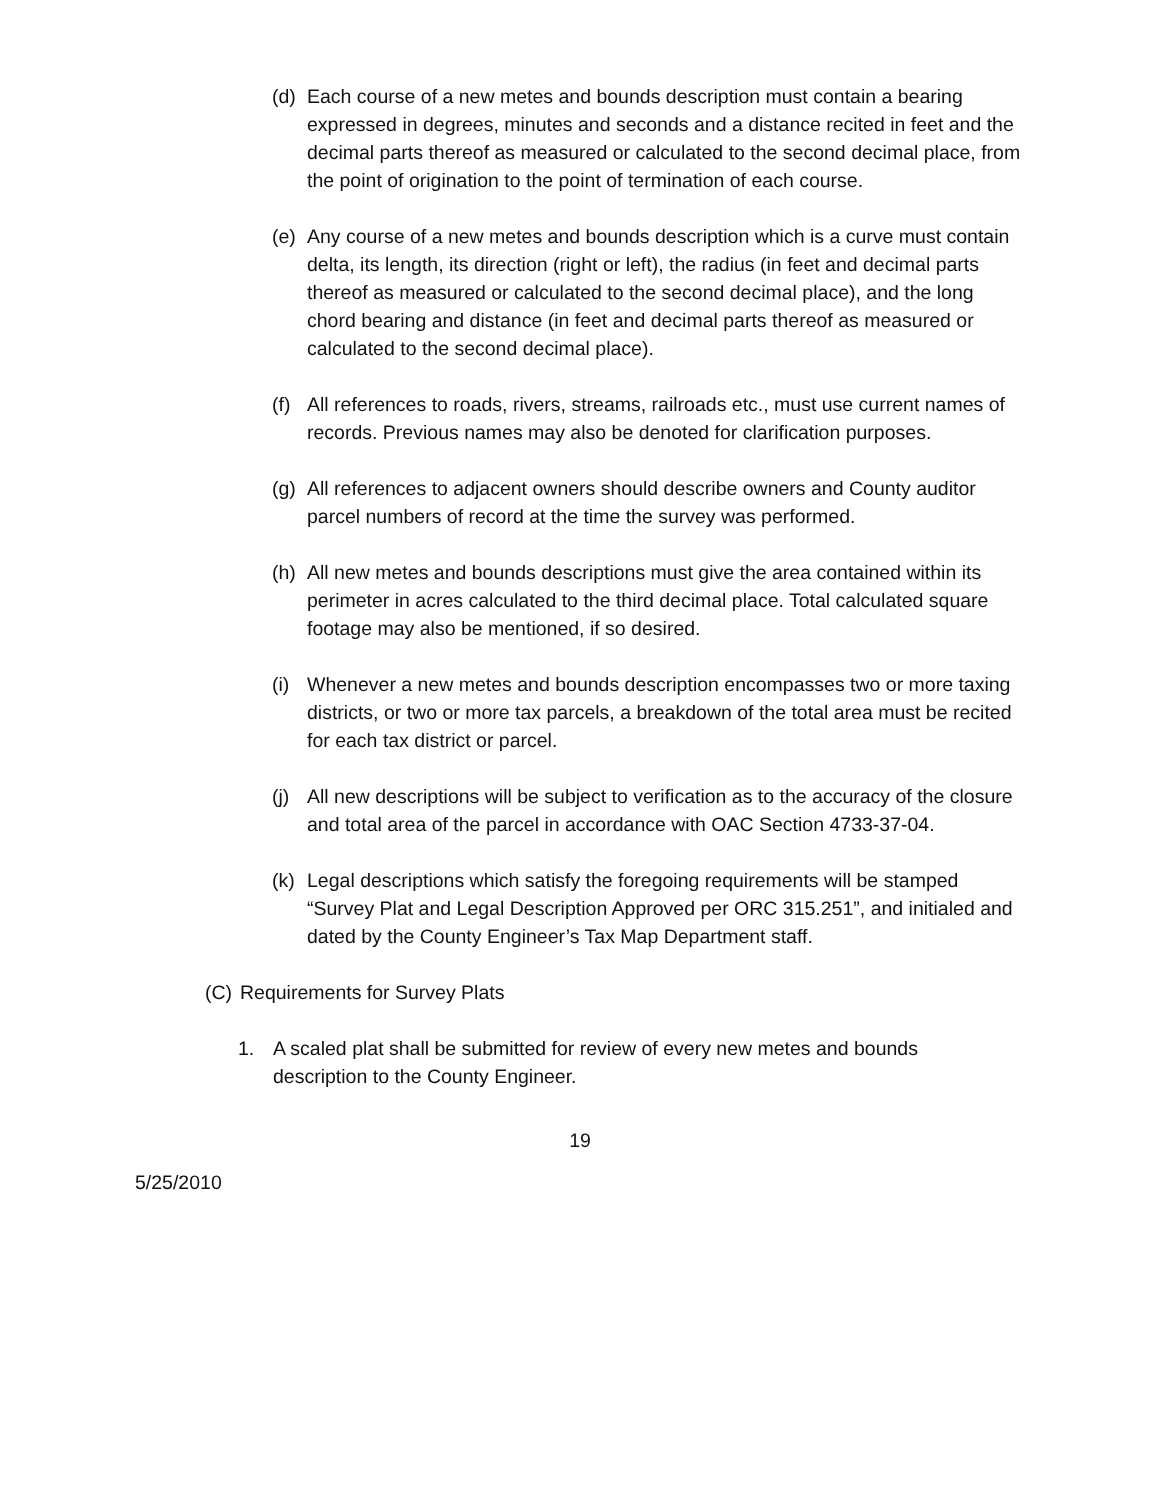(d)
Each course of a new metes and bounds description must contain a bearing expressed in degrees, minutes and seconds and a distance recited in feet and the decimal parts thereof as measured or calculated to the second decimal place, from the point of origination to the point of termination of each course.
(e)
Any course of a new metes and bounds description which is a curve must contain delta, its length, its direction (right or left), the radius (in feet and decimal parts thereof as measured or calculated to the second decimal place), and the long chord bearing and distance (in feet and decimal parts thereof as measured or calculated to the second decimal place).
(f)
All references to roads, rivers, streams, railroads etc., must use current names of records. Previous names may also be denoted for clarification purposes.
(g)
All references to adjacent owners should describe owners and County auditor parcel numbers of record at the time the survey was performed.
(h)
All new metes and bounds descriptions must give the area contained within its perimeter in acres calculated to the third decimal place. Total calculated square footage may also be mentioned, if so desired.
(i)
Whenever a new metes and bounds description encompasses two or more taxing districts, or two or more tax parcels, a breakdown of the total area must be recited for each tax district or parcel.
(j)
All new descriptions will be subject to verification as to the accuracy of the closure and total area of the parcel in accordance with OAC Section 4733-37-04.
(k)
Legal descriptions which satisfy the foregoing requirements will be stamped “Survey Plat and Legal Description Approved per ORC 315.251”, and initialed and dated by the County Engineer’s Tax Map Department staff.
(C)
Requirements for Survey Plats
1. A scaled plat shall be submitted for review of every new metes and bounds description to the County Engineer.
19
5/25/2010